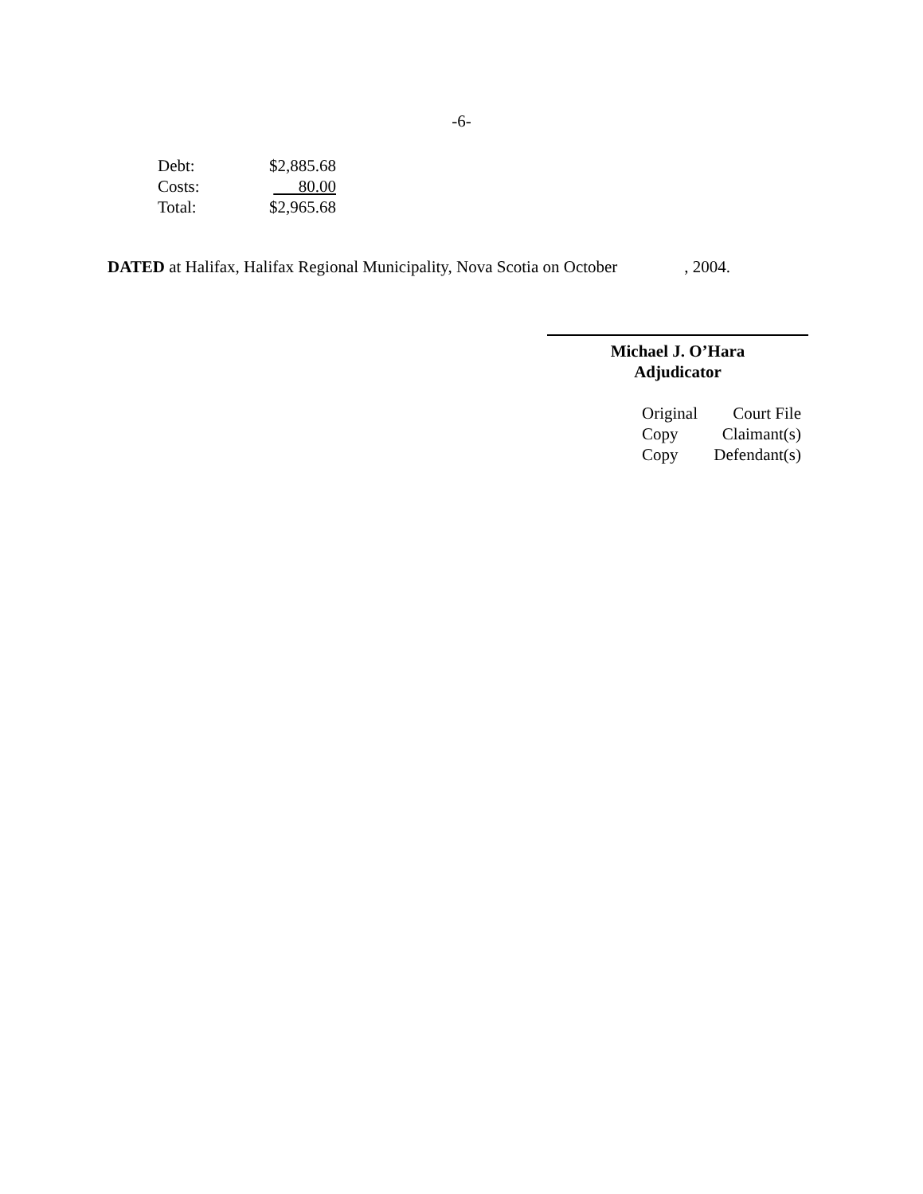-6-
| Debt: | $2,885.68 |
| Costs: | 80.00 |
| Total: | $2,965.68 |
DATED at Halifax, Halifax Regional Municipality, Nova Scotia on October , 2004.
Michael J. O’Hara
Adjudicator
| Original | Court File |
| Copy | Claimant(s) |
| Copy | Defendant(s) |